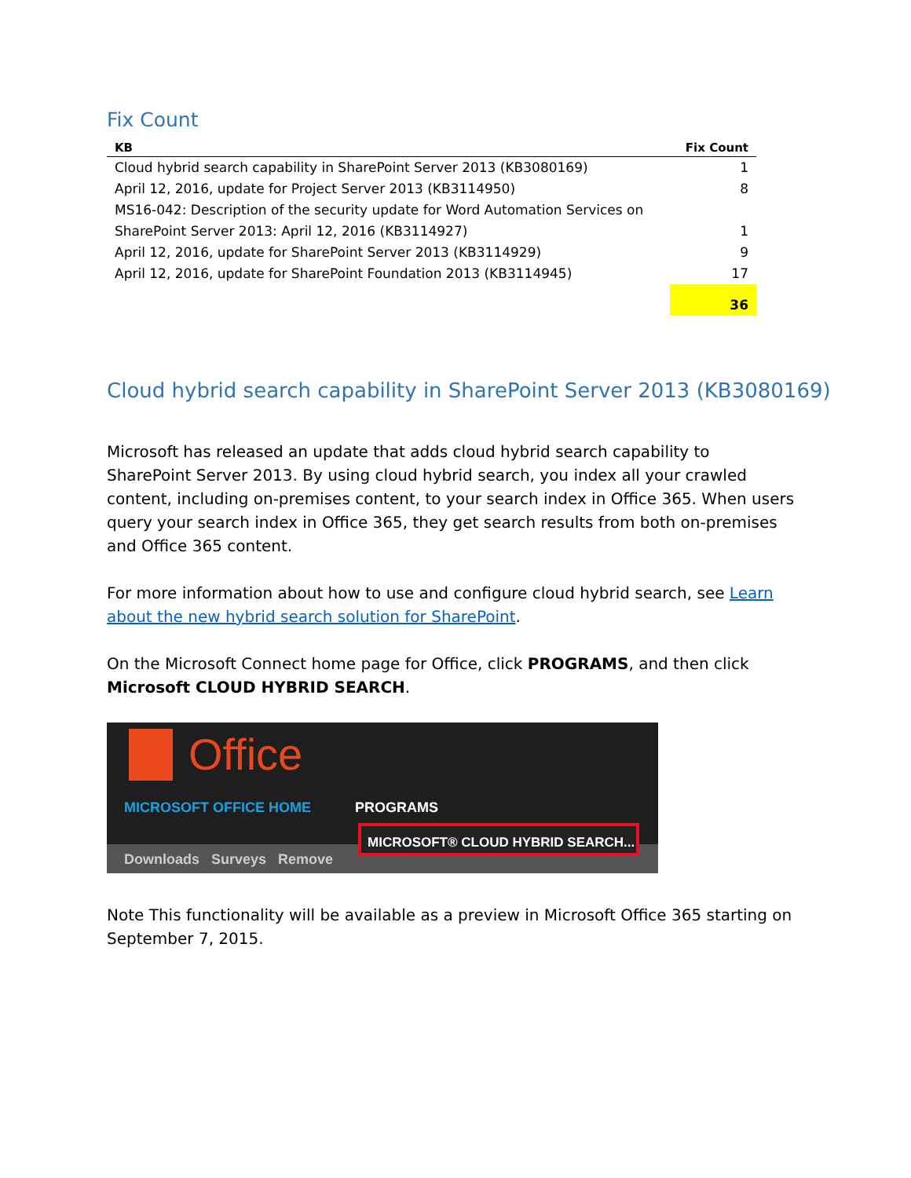Fix Count
| KB | Fix Count |
| --- | --- |
| Cloud hybrid search capability in SharePoint Server 2013 (KB3080169) | 1 |
| April 12, 2016, update for Project Server 2013 (KB3114950) | 8 |
| MS16-042: Description of the security update for Word Automation Services on SharePoint Server 2013: April 12, 2016 (KB3114927) | 1 |
| April 12, 2016, update for SharePoint Server 2013 (KB3114929) | 9 |
| April 12, 2016, update for SharePoint Foundation 2013 (KB3114945) | 17 |
| | 36 |
Cloud hybrid search capability in SharePoint Server 2013 (KB3080169)
Microsoft has released an update that adds cloud hybrid search capability to SharePoint Server 2013. By using cloud hybrid search, you index all your crawled content, including on-premises content, to your search index in Office 365. When users query your search index in Office 365, they get search results from both on-premises and Office 365 content.
For more information about how to use and configure cloud hybrid search, see Learn about the new hybrid search solution for SharePoint.
On the Microsoft Connect home page for Office, click PROGRAMS, and then click Microsoft CLOUD HYBRID SEARCH.
Office
MICROSOFT OFFICE HOME PROGRAMS
Downloads Surveys Remove
MICROSOFT® CLOUD HYBRID SEARCH...
Note This functionality will be available as a preview in Microsoft Office 365 starting on September 7, 2015.